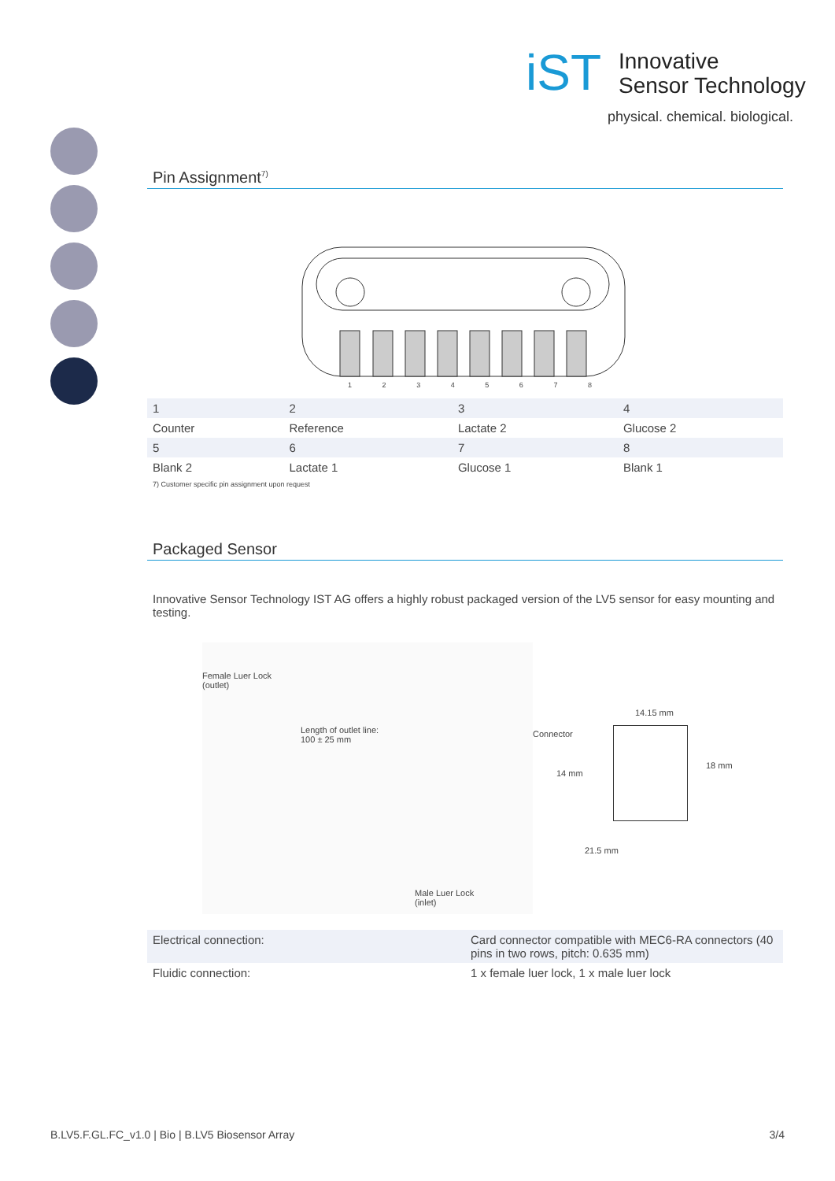iST
Innovative
Sensor Technology
physical. chemical. biological.
Pin Assignment<sup>7)</sup>
1 2 3 4 5 6 7 8
| 1 | 2 | 3 | 4 |
| Counter | Reference | Lactate 2 | Glucose 2 |
| 5 | 6 | 7 | 8 |
| Blank 2 | Lactate 1 | Glucose 1 | Blank 1 |
7) Customer specific pin assignment upon request
Packaged Sensor
Innovative Sensor Technology IST AG offers a highly robust packaged version of the LV5 sensor for easy mounting and testing.
Female Luer Lock
(outlet)
Length of outlet line:
100 ± 25 mm
Male Luer Lock
(inlet)
Connector
14.15 mm
14 mm
18 mm
21.5 mm
| Electrical connection: | Card connector compatible with MEC6-RA connectors (40 pins in two rows, pitch: 0.635 mm) |
| Fluidic connection: | 1 x female luer lock, 1 x male luer lock |
B.LV5.F.GL.FC_v1.0 | Bio | B.LV5 Biosensor Array 3/4